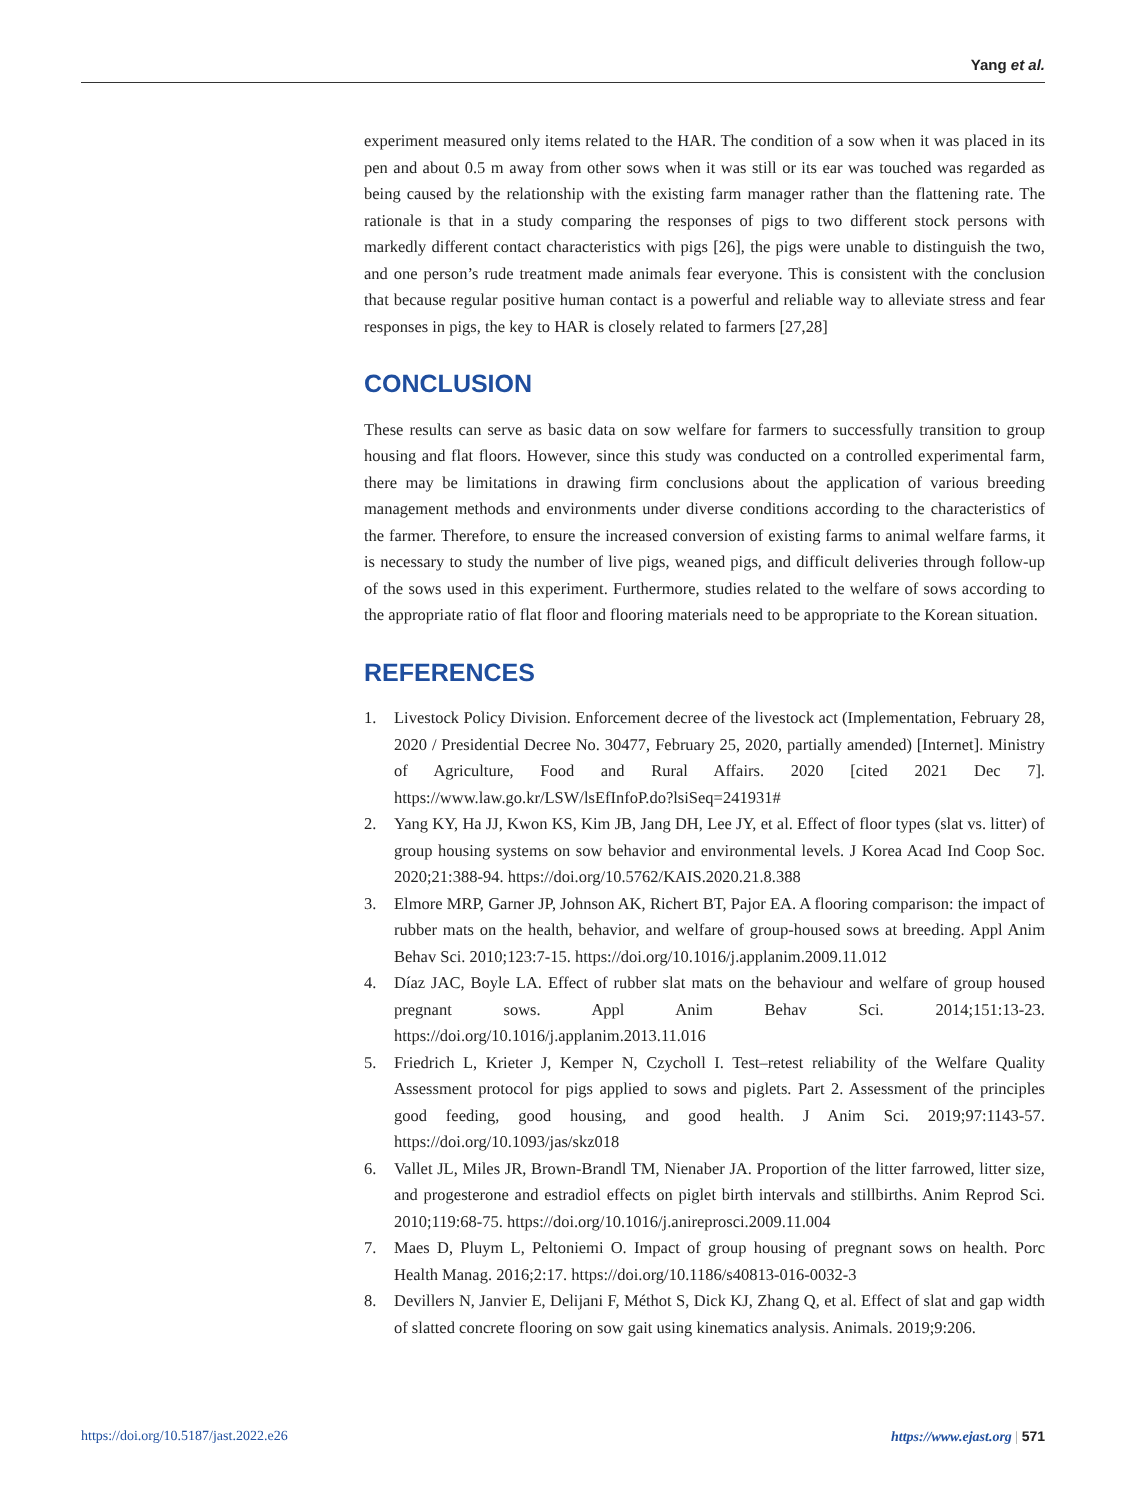Yang et al.
experiment measured only items related to the HAR. The condition of a sow when it was placed in its pen and about 0.5 m away from other sows when it was still or its ear was touched was regarded as being caused by the relationship with the existing farm manager rather than the flattening rate. The rationale is that in a study comparing the responses of pigs to two different stock persons with markedly different contact characteristics with pigs [26], the pigs were unable to distinguish the two, and one person’s rude treatment made animals fear everyone. This is consistent with the conclusion that because regular positive human contact is a powerful and reliable way to alleviate stress and fear responses in pigs, the key to HAR is closely related to farmers [27,28]
CONCLUSION
These results can serve as basic data on sow welfare for farmers to successfully transition to group housing and flat floors. However, since this study was conducted on a controlled experimental farm, there may be limitations in drawing firm conclusions about the application of various breeding management methods and environments under diverse conditions according to the characteristics of the farmer. Therefore, to ensure the increased conversion of existing farms to animal welfare farms, it is necessary to study the number of live pigs, weaned pigs, and difficult deliveries through follow-up of the sows used in this experiment. Furthermore, studies related to the welfare of sows according to the appropriate ratio of flat floor and flooring materials need to be appropriate to the Korean situation.
REFERENCES
1. Livestock Policy Division. Enforcement decree of the livestock act (Implementation, February 28, 2020 / Presidential Decree No. 30477, February 25, 2020, partially amended) [Internet]. Ministry of Agriculture, Food and Rural Affairs. 2020 [cited 2021 Dec 7]. https://www.law.go.kr/LSW/lsEfInfoP.do?lsiSeq=241931#
2. Yang KY, Ha JJ, Kwon KS, Kim JB, Jang DH, Lee JY, et al. Effect of floor types (slat vs. litter) of group housing systems on sow behavior and environmental levels. J Korea Acad Ind Coop Soc. 2020;21:388-94. https://doi.org/10.5762/KAIS.2020.21.8.388
3. Elmore MRP, Garner JP, Johnson AK, Richert BT, Pajor EA. A flooring comparison: the impact of rubber mats on the health, behavior, and welfare of group-housed sows at breeding. Appl Anim Behav Sci. 2010;123:7-15. https://doi.org/10.1016/j.applanim.2009.11.012
4. Díaz JAC, Boyle LA. Effect of rubber slat mats on the behaviour and welfare of group housed pregnant sows. Appl Anim Behav Sci. 2014;151:13-23. https://doi.org/10.1016/j.applanim.2013.11.016
5. Friedrich L, Krieter J, Kemper N, Czycholl I. Test–retest reliability of the Welfare Quality Assessment protocol for pigs applied to sows and piglets. Part 2. Assessment of the principles good feeding, good housing, and good health. J Anim Sci. 2019;97:1143-57. https://doi.org/10.1093/jas/skz018
6. Vallet JL, Miles JR, Brown-Brandl TM, Nienaber JA. Proportion of the litter farrowed, litter size, and progesterone and estradiol effects on piglet birth intervals and stillbirths. Anim Reprod Sci. 2010;119:68-75. https://doi.org/10.1016/j.anireprosci.2009.11.004
7. Maes D, Pluym L, Peltoniemi O. Impact of group housing of pregnant sows on health. Porc Health Manag. 2016;2:17. https://doi.org/10.1186/s40813-016-0032-3
8. Devillers N, Janvier E, Delijani F, Méthot S, Dick KJ, Zhang Q, et al. Effect of slat and gap width of slatted concrete flooring on sow gait using kinematics analysis. Animals. 2019;9:206.
https://doi.org/10.5187/jast.2022.e26 https://www.ejast.org | 571